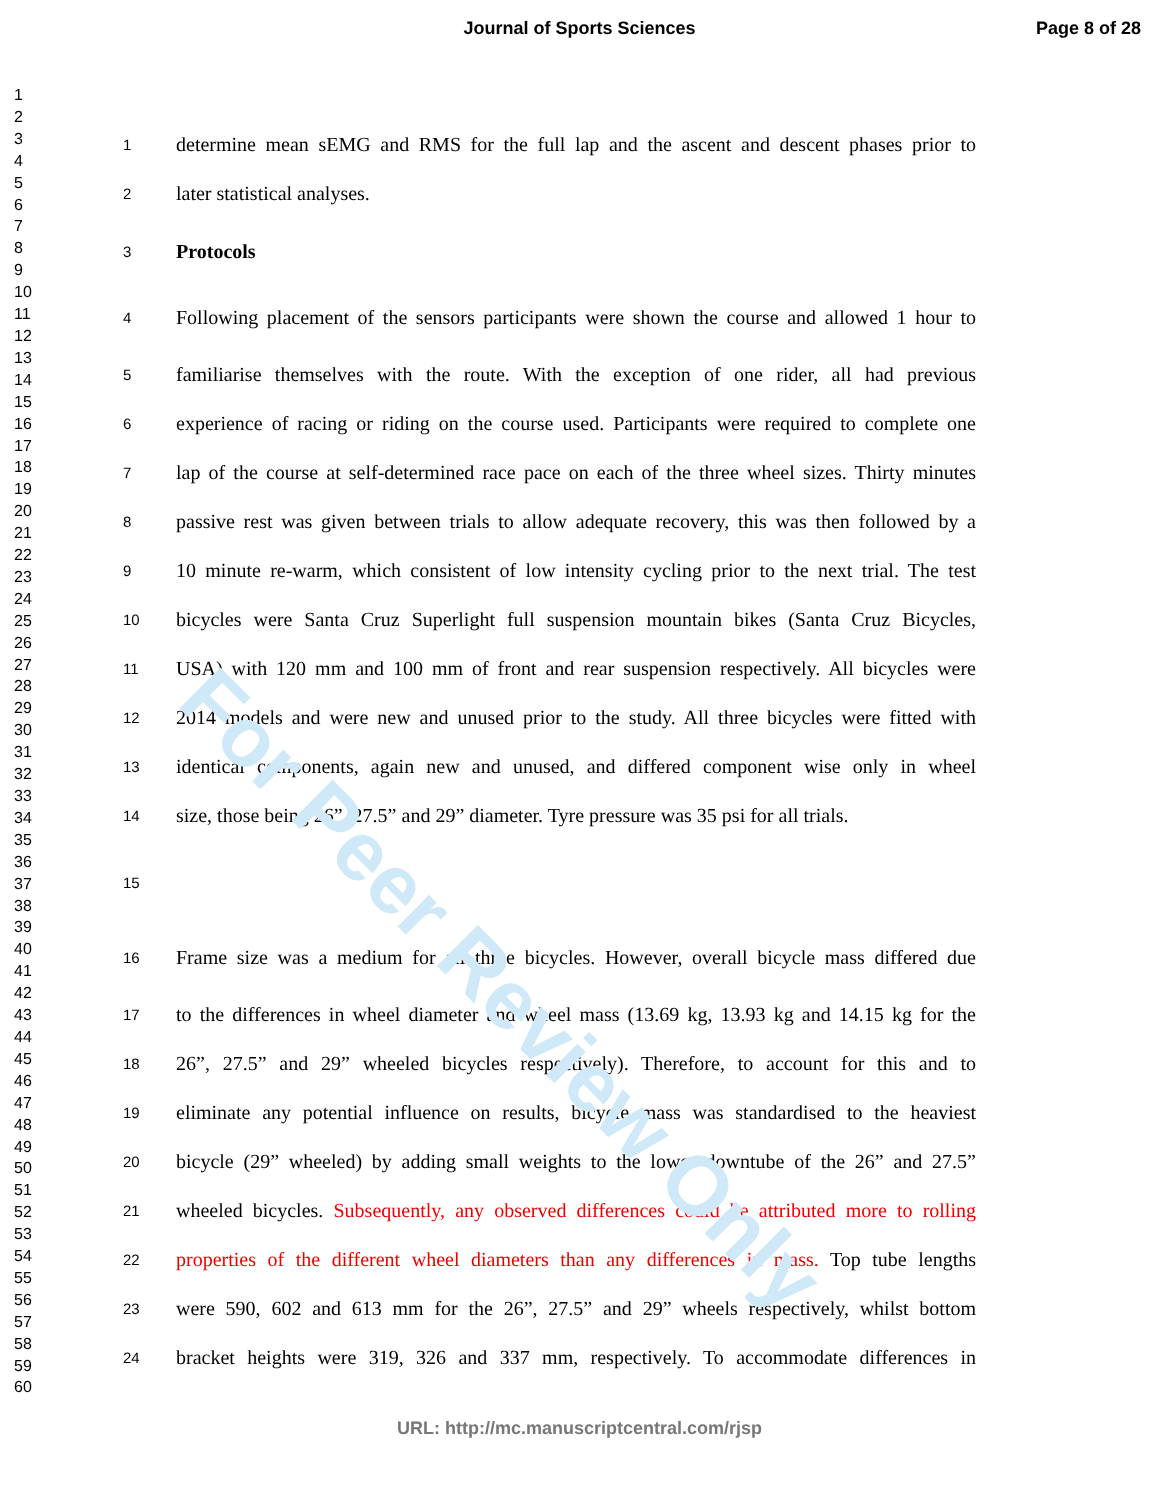For Peer Review Only
Journal of Sports Sciences Page 8 of 28
1
2
3
4
5
6
7
8
9
10
11
12
13
14
15
16
17
18
19
20
21
22
23
24
25
26
27
28
29
30
31
32
33
34
35
36
37
38
39
40
41
42
43
44
45
46
47
48
49
50
51
52
53
54
55
56
57
58
59
60
1 determine mean sEMG and RMS for the full lap and the ascent and descent phases prior to
2 later statistical analyses.
3 Protocols
4 Following placement of the sensors participants were shown the course and allowed 1 hour to
5 familiarise themselves with the route. With the exception of one rider, all had previous
6 experience of racing or riding on the course used. Participants were required to complete one
7 lap of the course at self-determined race pace on each of the three wheel sizes. Thirty minutes
8 passive rest was given between trials to allow adequate recovery, this was then followed by a
9 10 minute re-warm, which consistent of low intensity cycling prior to the next trial. The test
10 bicycles were Santa Cruz Superlight full suspension mountain bikes (Santa Cruz Bicycles,
11 USA) with 120 mm and 100 mm of front and rear suspension respectively. All bicycles were
12 2014 models and were new and unused prior to the study. All three bicycles were fitted with
13 identical components, again new and unused, and differed component wise only in wheel
14 size, those being 26”, 27.5” and 29” diameter. Tyre pressure was 35 psi for all trials.
15
16 Frame size was a medium for all three bicycles. However, overall bicycle mass differed due
17 to the differences in wheel diameter and wheel mass (13.69 kg, 13.93 kg and 14.15 kg for the
18 26”, 27.5” and 29” wheeled bicycles respectively). Therefore, to account for this and to
19 eliminate any potential influence on results, bicycle mass was standardised to the heaviest
20 bicycle (29” wheeled) by adding small weights to the lower downtube of the 26” and 27.5”
21 wheeled bicycles. Subsequently, any observed differences could be attributed more to rolling
22 properties of the different wheel diameters than any differences in mass. Top tube lengths
23 were 590, 602 and 613 mm for the 26”, 27.5” and 29” wheels respectively, whilst bottom
24 bracket heights were 319, 326 and 337 mm, respectively. To accommodate differences in
URL: http://mc.manuscriptcentral.com/rjsp